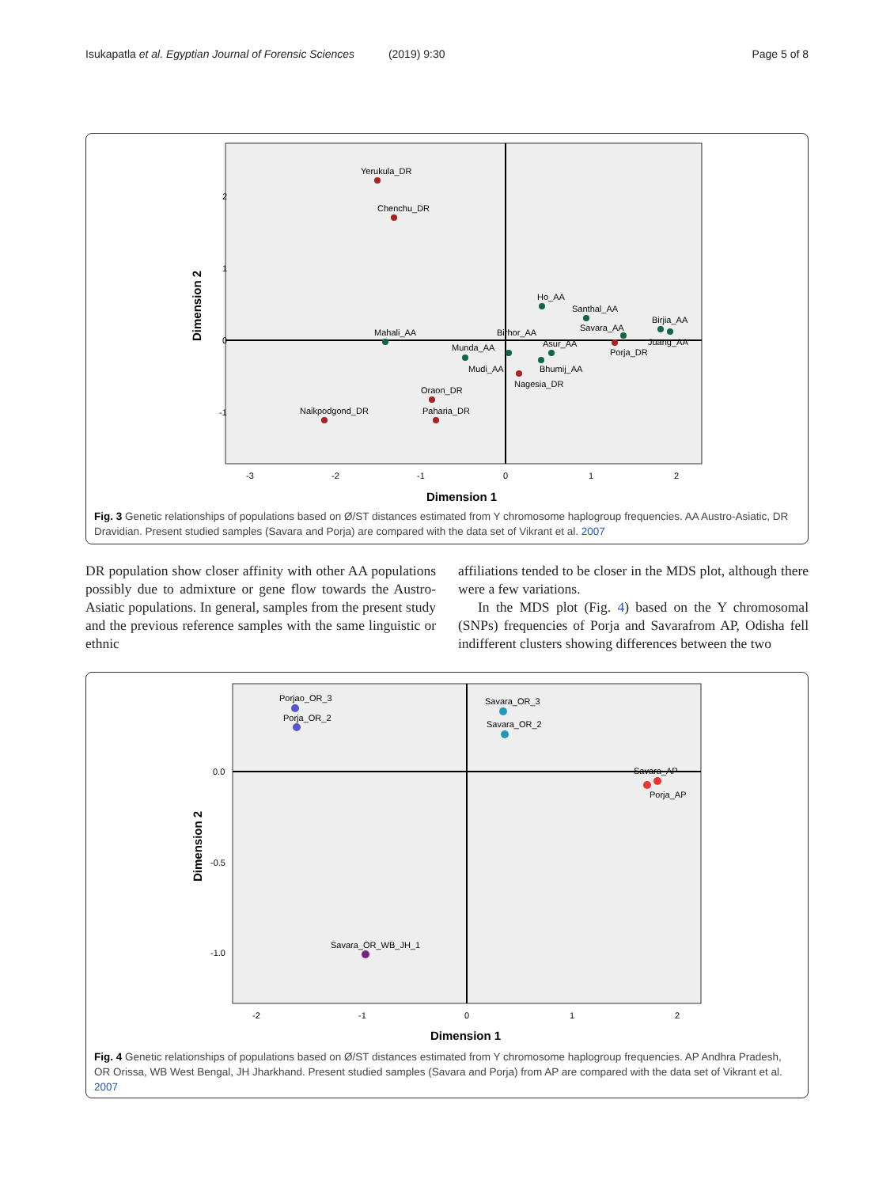Isukapatla et al. Egyptian Journal of Forensic Sciences (2019) 9:30 Page 5 of 8
Yerukula_DR
Chenchu_DR
Ho_AA
Santhal_AA
Savara_AA
Birjia_AA
Juang_AA
Mahali_AA
Birhor_AA
Asur_AA
Porja_DR
Munda_AA
Mudi_AA
Bhumij_AA
Nagesia_DR
Oraon_DR
Paharia_DR
Naikpodgond_DR
2
1
0
-1
-3
-2
-1
0
1
2
Dimension 1
Dimension 2
Fig. 3 Genetic relationships of populations based on Ø/ST distances estimated from Y chromosome haplogroup frequencies. AA Austro-Asiatic, DR Dravidian. Present studied samples (Savara and Porja) are compared with the data set of Vikrant et al. 2007
DR population show closer affinity with other AA populations possibly due to admixture or gene flow towards the Austro-Asiatic populations. In general, samples from the present study and the previous reference samples with the same linguistic or ethnic
affiliations tended to be closer in the MDS plot, although there were a few variations.
In the MDS plot (Fig. 4) based on the Y chromosomal (SNPs) frequencies of Porja and Savarafrom AP, Odisha fell indifferent clusters showing differences between the two
Porjao_OR_3
Porja_OR_2
Savara_OR_3
Savara_OR_2
Savara_AP
Porja_AP
Savara_OR_WB_JH_1
0.0
-0.5
-1.0
-2
-1
0
1
2
Dimension 1
Dimension 2
Fig. 4 Genetic relationships of populations based on Ø/ST distances estimated from Y chromosome haplogroup frequencies. AP Andhra Pradesh, OR Orissa, WB West Bengal, JH Jharkhand. Present studied samples (Savara and Porja) from AP are compared with the data set of Vikrant et al. 2007